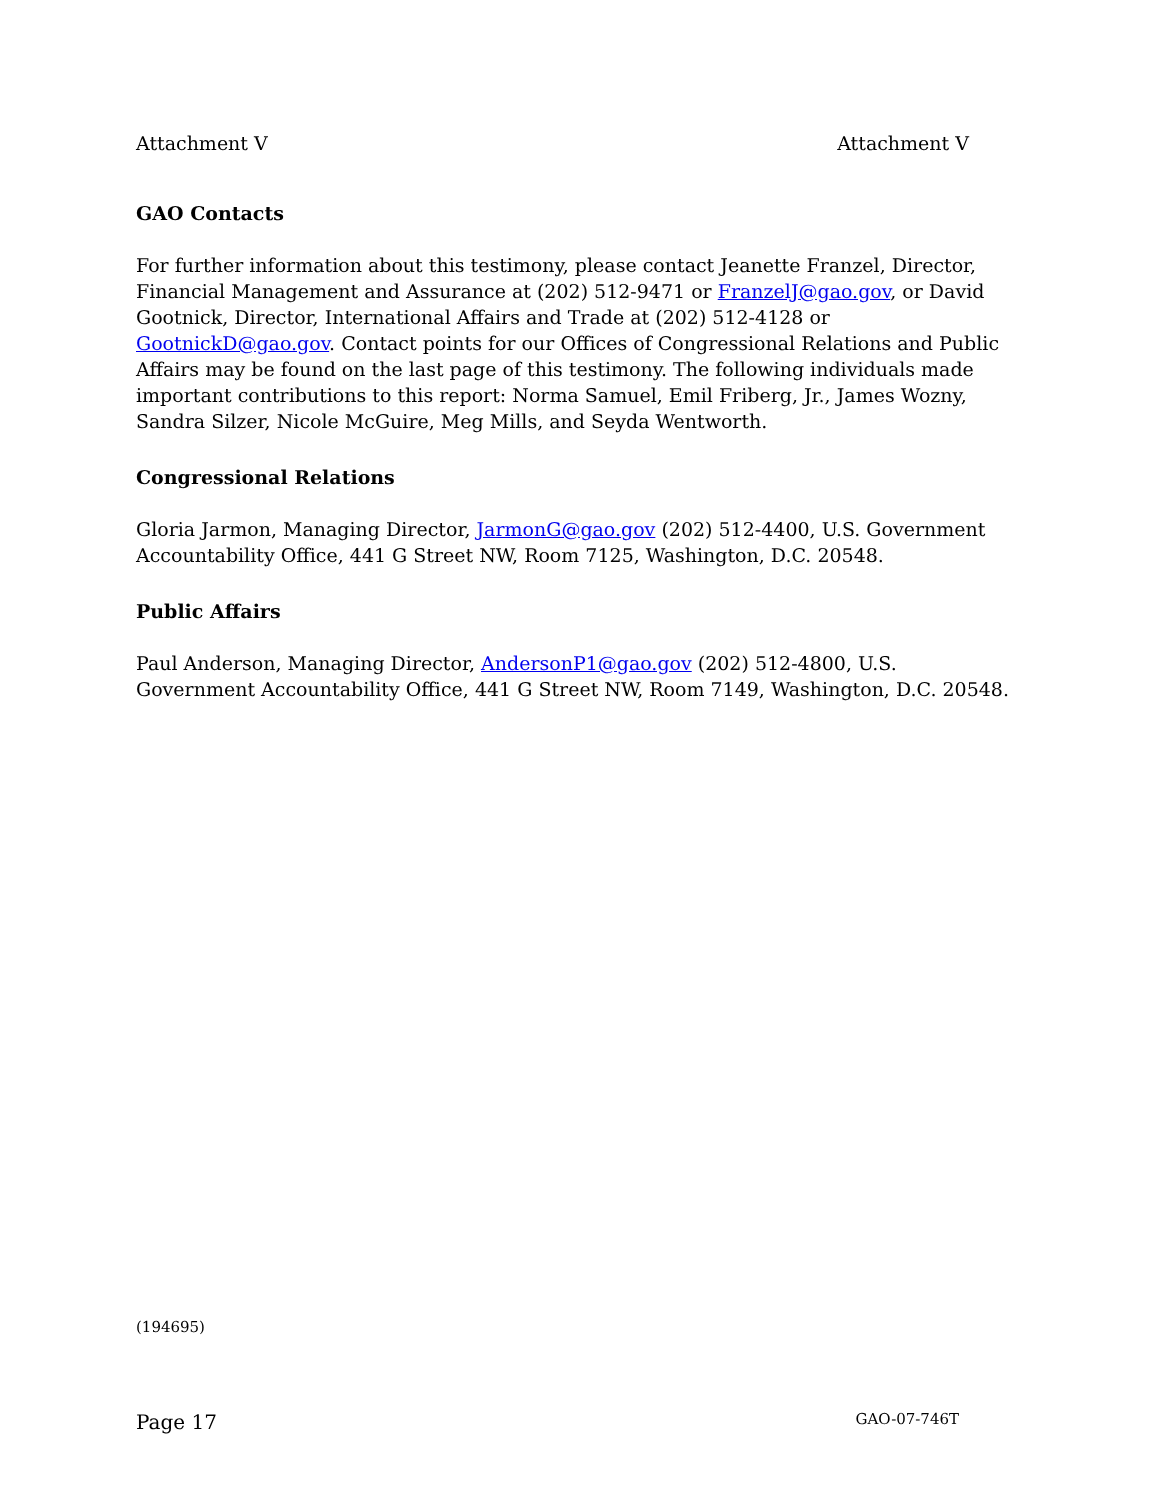Attachment V Attachment V
GAO Contacts
For further information about this testimony, please contact Jeanette Franzel, Director, Financial Management and Assurance at (202) 512-9471 or FranzelJ@gao.gov, or David Gootnick, Director, International Affairs and Trade at (202) 512-4128 or GootnickD@gao.gov. Contact points for our Offices of Congressional Relations and Public Affairs may be found on the last page of this testimony. The following individuals made important contributions to this report: Norma Samuel, Emil Friberg, Jr., James Wozny, Sandra Silzer, Nicole McGuire, Meg Mills, and Seyda Wentworth.
Congressional Relations
Gloria Jarmon, Managing Director, JarmonG@gao.gov (202) 512-4400, U.S. Government Accountability Office, 441 G Street NW, Room 7125, Washington, D.C. 20548.
Public Affairs
Paul Anderson, Managing Director, AndersonP1@gao.gov (202) 512-4800, U.S. Government Accountability Office, 441 G Street NW, Room 7149, Washington, D.C. 20548.
(194695)
Page 17 GAO-07-746T